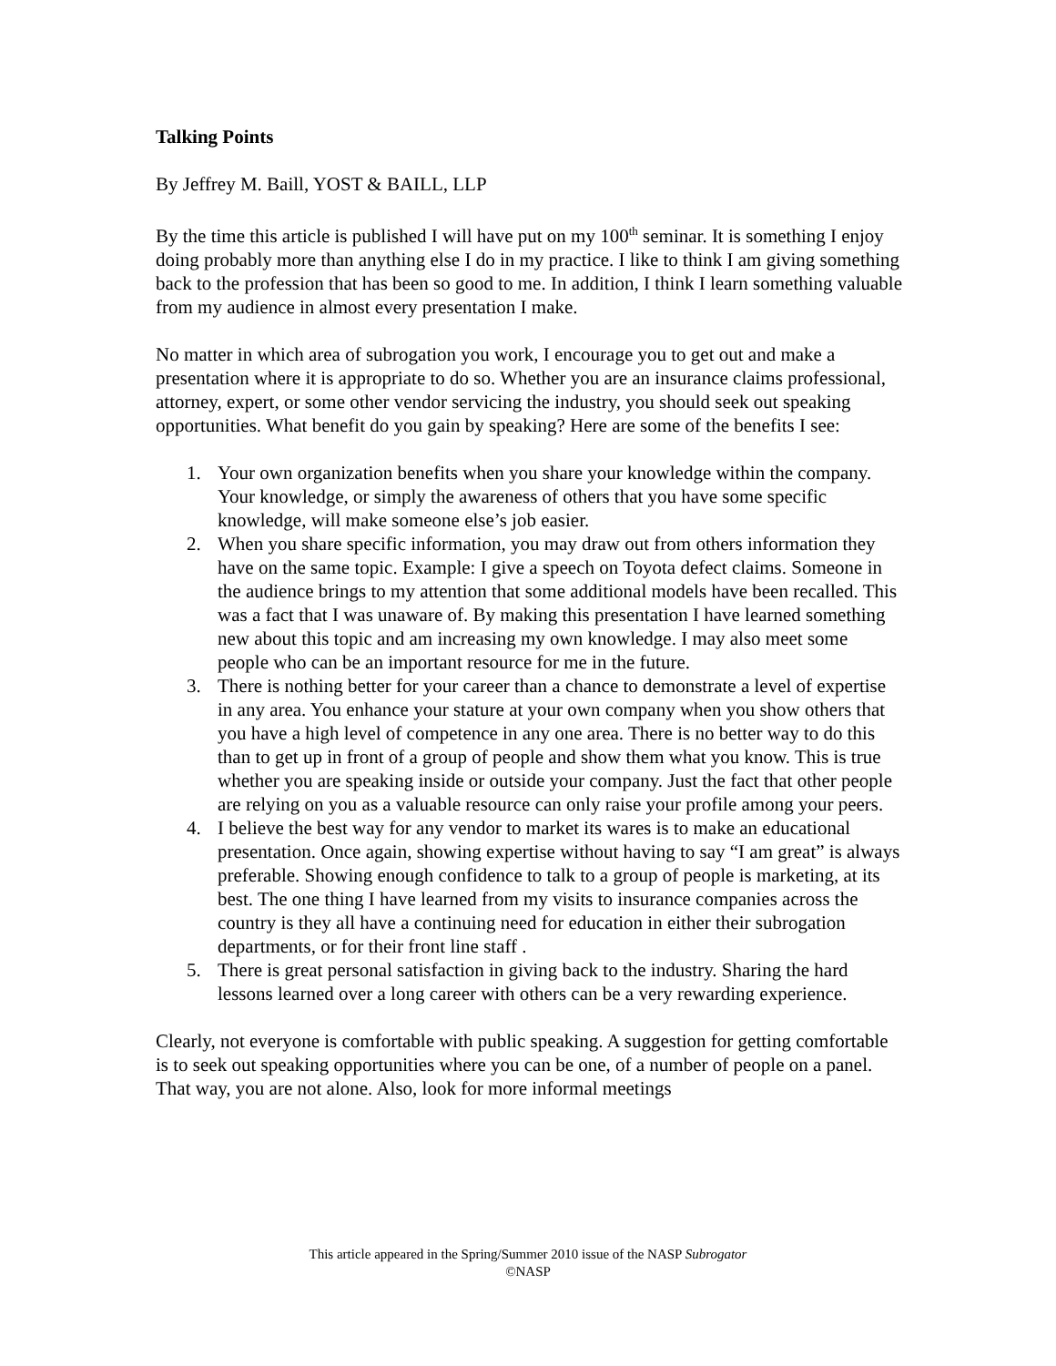Talking Points
By Jeffrey M. Baill, YOST & BAILL, LLP
By the time this article is published I will have put on my 100<sup>th</sup> seminar. It is something I enjoy doing probably more than anything else I do in my practice. I like to think I am giving something back to the profession that has been so good to me. In addition, I think I learn something valuable from my audience in almost every presentation I make.
No matter in which area of subrogation you work, I encourage you to get out and make a presentation where it is appropriate to do so. Whether you are an insurance claims professional, attorney, expert, or some other vendor servicing the industry, you should seek out speaking opportunities. What benefit do you gain by speaking? Here are some of the benefits I see:
1. Your own organization benefits when you share your knowledge within the company. Your knowledge, or simply the awareness of others that you have some specific knowledge, will make someone else’s job easier.
2. When you share specific information, you may draw out from others information they have on the same topic. Example: I give a speech on Toyota defect claims. Someone in the audience brings to my attention that some additional models have been recalled. This was a fact that I was unaware of. By making this presentation I have learned something new about this topic and am increasing my own knowledge. I may also meet some people who can be an important resource for me in the future.
3. There is nothing better for your career than a chance to demonstrate a level of expertise in any area. You enhance your stature at your own company when you show others that you have a high level of competence in any one area. There is no better way to do this than to get up in front of a group of people and show them what you know. This is true whether you are speaking inside or outside your company. Just the fact that other people are relying on you as a valuable resource can only raise your profile among your peers.
4. I believe the best way for any vendor to market its wares is to make an educational presentation. Once again, showing expertise without having to say “I am great” is always preferable. Showing enough confidence to talk to a group of people is marketing, at its best. The one thing I have learned from my visits to insurance companies across the country is they all have a continuing need for education in either their subrogation departments, or for their front line staff .
5. There is great personal satisfaction in giving back to the industry. Sharing the hard lessons learned over a long career with others can be a very rewarding experience.
Clearly, not everyone is comfortable with public speaking. A suggestion for getting comfortable is to seek out speaking opportunities where you can be one, of a number of people on a panel. That way, you are not alone. Also, look for more informal meetings
This article appeared in the Spring/Summer 2010 issue of the NASP Subrogator
©NASP